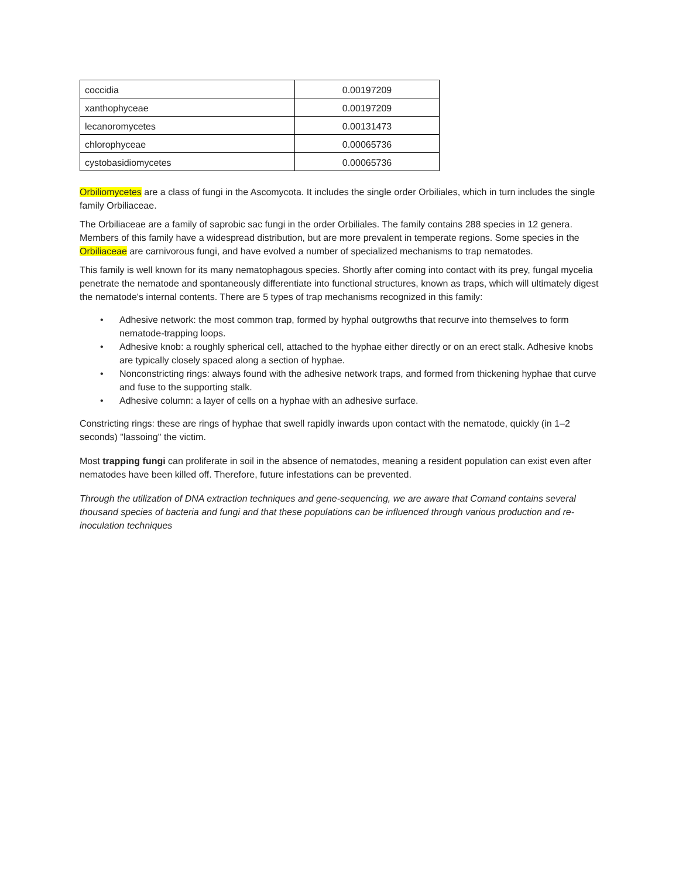| coccidia | 0.00197209 |
| xanthophyceae | 0.00197209 |
| lecanoromycetes | 0.00131473 |
| chlorophyceae | 0.00065736 |
| cystobasidiomycetes | 0.00065736 |
Orbiliomycetes are a class of fungi in the Ascomycota. It includes the single order Orbiliales, which in turn includes the single family Orbiliaceae.
The Orbiliaceae are a family of saprobic sac fungi in the order Orbiliales. The family contains 288 species in 12 genera. Members of this family have a widespread distribution, but are more prevalent in temperate regions. Some species in the Orbiliaceae are carnivorous fungi, and have evolved a number of specialized mechanisms to trap nematodes.
This family is well known for its many nematophagous species. Shortly after coming into contact with its prey, fungal mycelia penetrate the nematode and spontaneously differentiate into functional structures, known as traps, which will ultimately digest the nematode's internal contents. There are 5 types of trap mechanisms recognized in this family:
• Adhesive network: the most common trap, formed by hyphal outgrowths that recurve into themselves to form nematode-trapping loops.
• Adhesive knob: a roughly spherical cell, attached to the hyphae either directly or on an erect stalk. Adhesive knobs are typically closely spaced along a section of hyphae.
• Nonconstricting rings: always found with the adhesive network traps, and formed from thickening hyphae that curve and fuse to the supporting stalk.
• Adhesive column: a layer of cells on a hyphae with an adhesive surface.
Constricting rings: these are rings of hyphae that swell rapidly inwards upon contact with the nematode, quickly (in 1–2 seconds) "lassoing" the victim.
Most trapping fungi can proliferate in soil in the absence of nematodes, meaning a resident population can exist even after nematodes have been killed off. Therefore, future infestations can be prevented.
Through the utilization of DNA extraction techniques and gene-sequencing, we are aware that Comand contains several thousand species of bacteria and fungi and that these populations can be influenced through various production and re-inoculation techniques